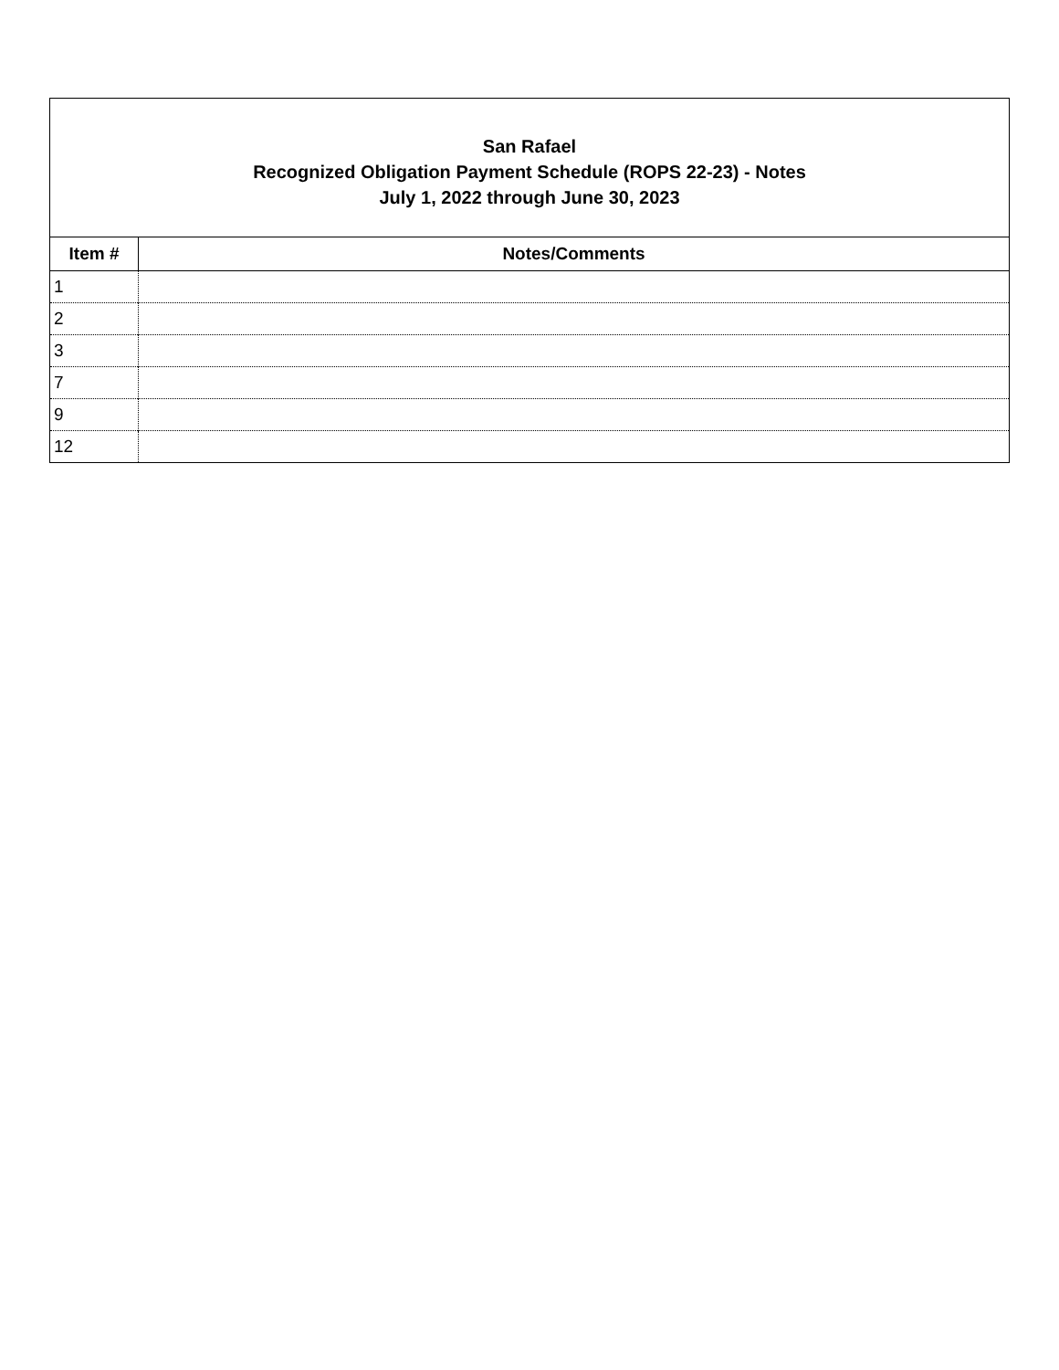San Rafael
Recognized Obligation Payment Schedule (ROPS 22-23) - Notes
July 1, 2022 through June 30, 2023
| Item # | Notes/Comments |
| --- | --- |
| 1 | |
| 2 | |
| 3 | |
| 7 | |
| 9 | |
| 12 | |